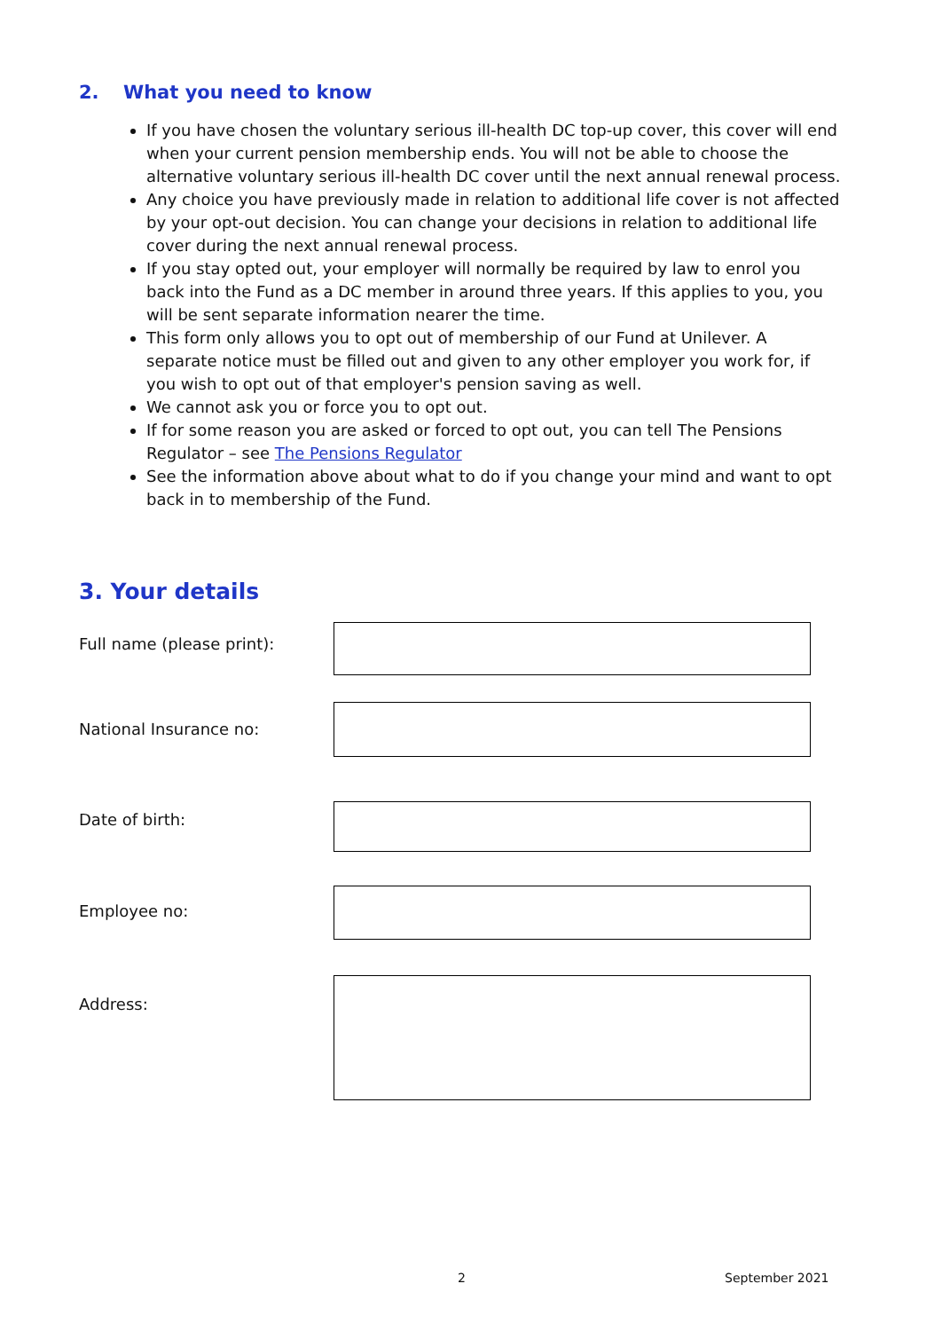2. What you need to know
If you have chosen the voluntary serious ill-health DC top-up cover, this cover will end when your current pension membership ends. You will not be able to choose the alternative voluntary serious ill-health DC cover until the next annual renewal process.
Any choice you have previously made in relation to additional life cover is not affected by your opt-out decision. You can change your decisions in relation to additional life cover during the next annual renewal process.
If you stay opted out, your employer will normally be required by law to enrol you back into the Fund as a DC member in around three years. If this applies to you, you will be sent separate information nearer the time.
This form only allows you to opt out of membership of our Fund at Unilever. A separate notice must be filled out and given to any other employer you work for, if you wish to opt out of that employer's pension saving as well.
We cannot ask you or force you to opt out.
If for some reason you are asked or forced to opt out, you can tell The Pensions Regulator – see The Pensions Regulator
See the information above about what to do if you change your mind and want to opt back in to membership of the Fund.
3. Your details
Full name (please print):
National Insurance no:
Date of birth:
Employee no:
Address:
2 September 2021